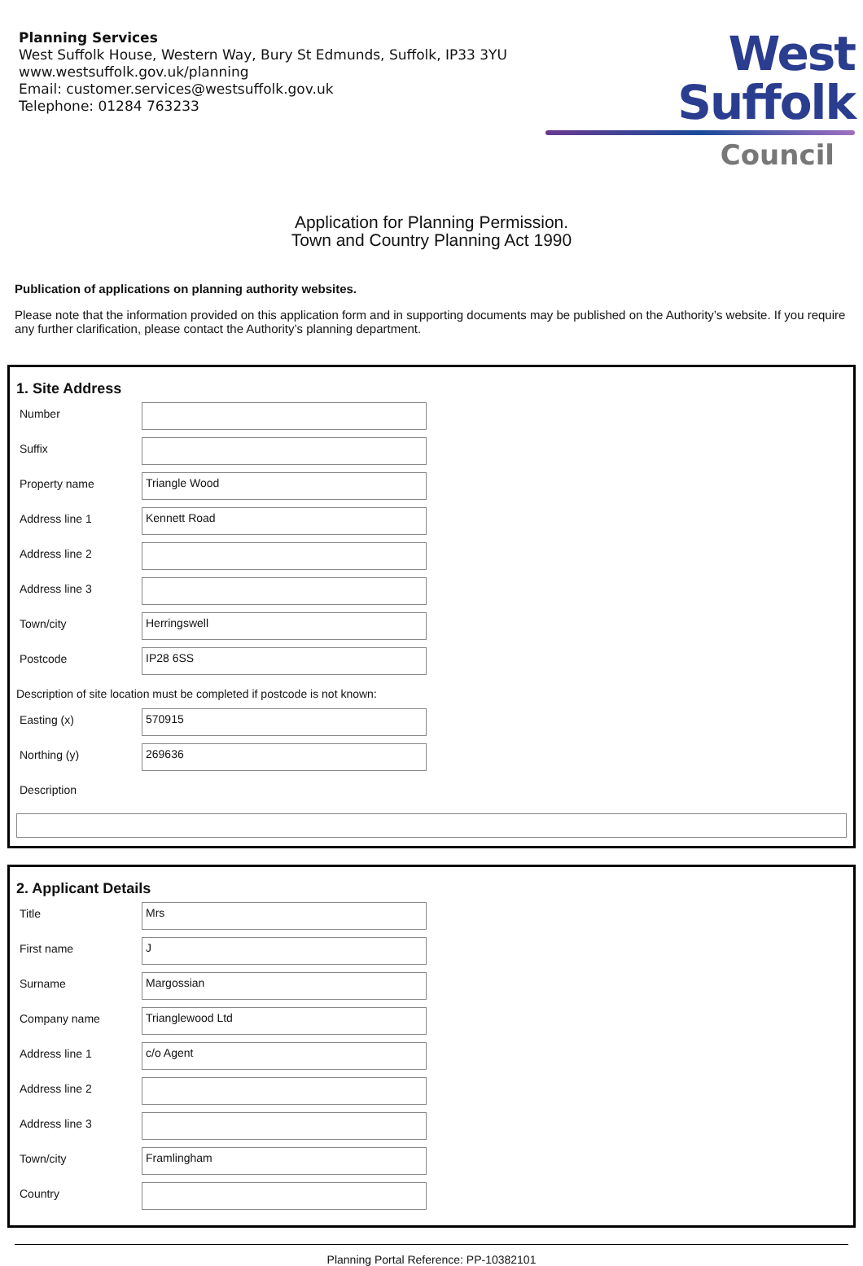Planning Services
West Suffolk House, Western Way, Bury St Edmunds, Suffolk, IP33 3YU
www.westsuffolk.gov.uk/planning
Email: customer.services@westsuffolk.gov.uk
Telephone: 01284 763233
West Suffolk
Council
Application for Planning Permission.
Town and Country Planning Act 1990
Publication of applications on planning authority websites.
Please note that the information provided on this application form and in supporting documents may be published on the Authority’s website. If you require any further clarification, please contact the Authority’s planning department.
1. Site Address
Number
Suffix
Property name
Triangle Wood
Address line 1
Kennett Road
Address line 2
Address line 3
Town/city
Herringswell
Postcode
IP28 6SS
Description of site location must be completed if postcode is not known:
Easting (x)
570915
Northing (y)
269636
Description
2. Applicant Details
Title
Mrs
First name
J
Surname
Margossian
Company name
Trianglewood Ltd
Address line 1
c/o Agent
Address line 2
Address line 3
Town/city
Framlingham
Country
Planning Portal Reference: PP-10382101